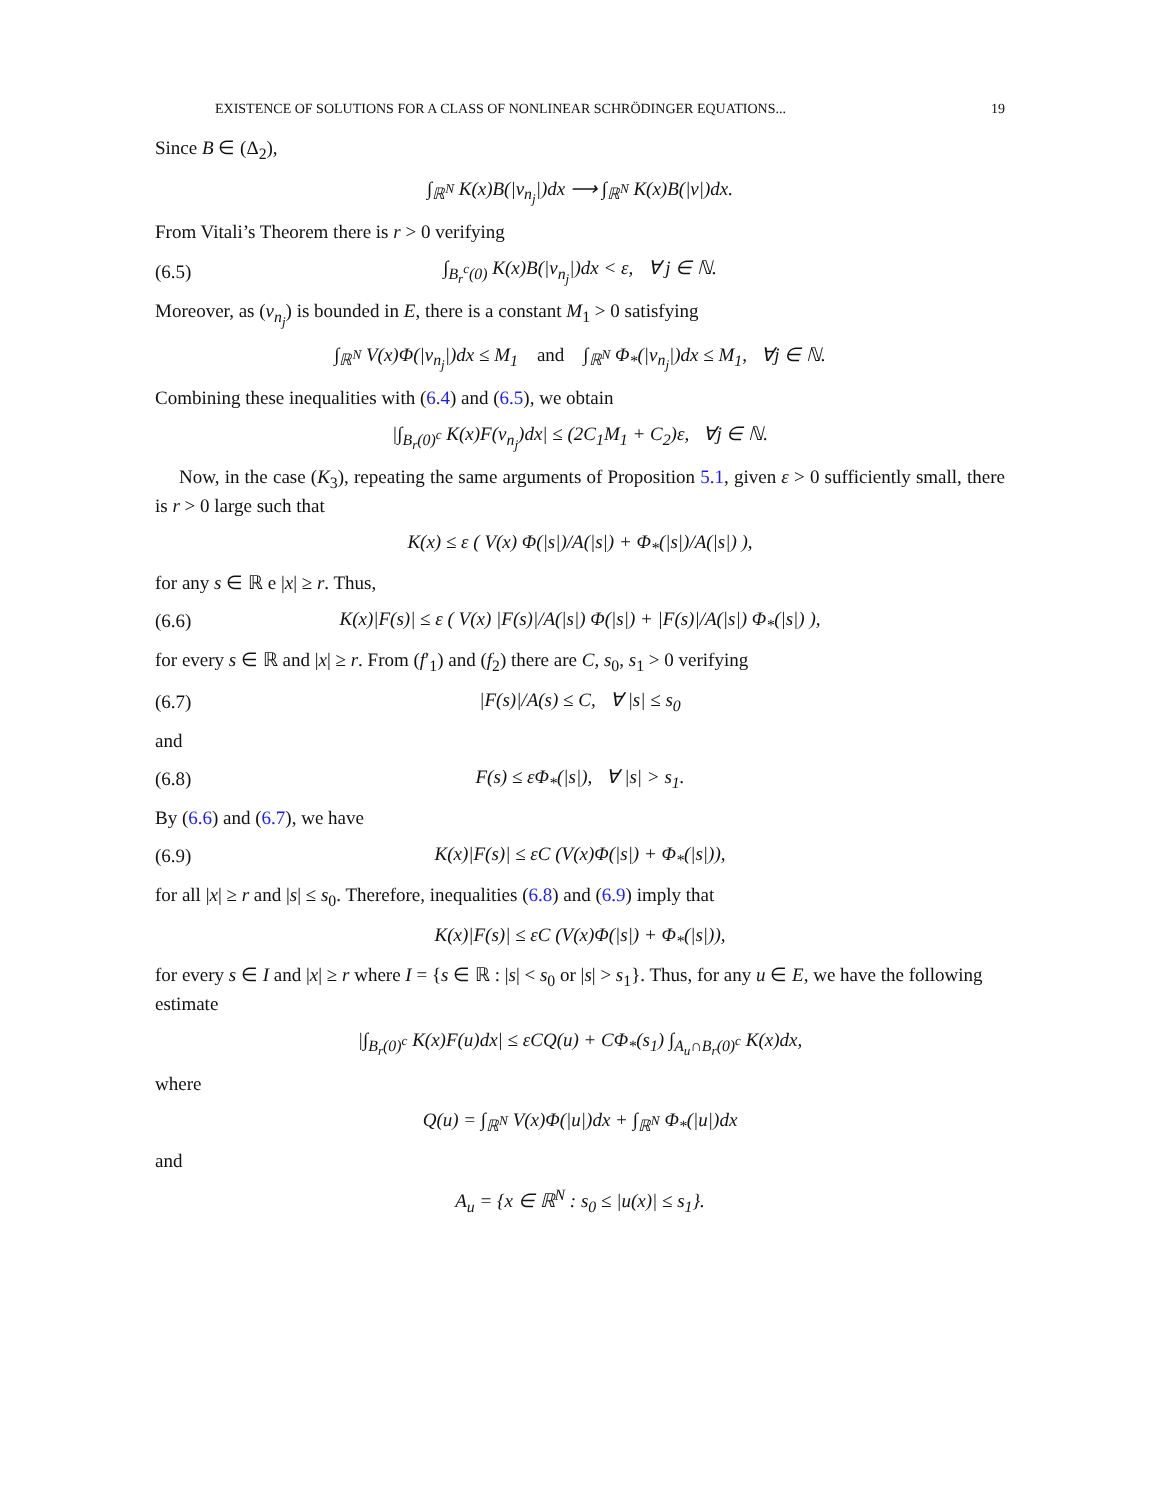EXISTENCE OF SOLUTIONS FOR A CLASS OF NONLINEAR SCHRÖDINGER EQUATIONS... 19
Since B ∈ (Δ<sub>2</sub>),
∫<sub>ℝ<sup>N</sup></sub> K(x)B(|v<sub>n<sub>j</sub></sub>|)dx ⟶ ∫<sub>ℝ<sup>N</sup></sub> K(x)B(|v|)dx.
From Vitali’s Theorem there is r > 0 verifying
(6.5) ∫<sub>B<sub>r</sub><sup>c</sup>(0)</sub> K(x)B(|v<sub>n<sub>j</sub></sub>|)dx < ε, ∀ j ∈ ℕ.
Moreover, as (v<sub>n<sub>j</sub></sub>) is bounded in E, there is a constant M<sub>1</sub> > 0 satisfying
∫<sub>ℝ<sup>N</sup></sub> V(x)Φ(|v<sub>n<sub>j</sub></sub>|)dx ≤ M<sub>1</sub> and ∫<sub>ℝ<sup>N</sup></sub> Φ<sub>*</sub>(|v<sub>n<sub>j</sub></sub>|)dx ≤ M<sub>1</sub>, ∀j ∈ ℕ.
Combining these inequalities with (6.4) and (6.5), we obtain
|∫<sub>B<sub>r</sub>(0)<sup>c</sup></sub> K(x)F(v<sub>n<sub>j</sub></sub>)dx| ≤ (2C<sub>1</sub>M<sub>1</sub> + C<sub>2</sub>)ε, ∀j ∈ ℕ.
Now, in the case (K<sub>3</sub>), repeating the same arguments of Proposition 5.1, given ε > 0 sufficiently small, there is r > 0 large such that
K(x) ≤ ε ( V(x) Φ(|s|)/A(|s|) + Φ<sub>*</sub>(|s|)/A(|s|) ),
for any s ∈ ℝ e |x| ≥ r. Thus,
(6.6) K(x)|F(s)| ≤ ε ( V(x) |F(s)|/A(|s|) Φ(|s|) + |F(s)|/A(|s|) Φ<sub>*</sub>(|s|) ),
for every s ∈ ℝ and |x| ≥ r. From (f′<sub>1</sub>) and (f<sub>2</sub>) there are C, s<sub>0</sub>, s<sub>1</sub> > 0 verifying
(6.7) |F(s)|/A(s) ≤ C, ∀ |s| ≤ s<sub>0</sub>
and
(6.8) F(s) ≤ εΦ<sub>*</sub>(|s|), ∀ |s| > s<sub>1</sub>.
By (6.6) and (6.7), we have
(6.9) K(x)|F(s)| ≤ εC (V(x)Φ(|s|) + Φ<sub>*</sub>(|s|)),
for all |x| ≥ r and |s| ≤ s<sub>0</sub>. Therefore, inequalities (6.8) and (6.9) imply that
K(x)|F(s)| ≤ εC (V(x)Φ(|s|) + Φ<sub>*</sub>(|s|)),
for every s ∈ I and |x| ≥ r where I = {s ∈ ℝ : |s| < s<sub>0</sub> or |s| > s<sub>1</sub>}. Thus, for any u ∈ E, we have the following estimate
|∫<sub>B<sub>r</sub>(0)<sup>c</sup></sub> K(x)F(u)dx| ≤ εCQ(u) + CΦ<sub>*</sub>(s<sub>1</sub>) ∫<sub>A<sub>u</sub>∩B<sub>r</sub>(0)<sup>c</sup></sub> K(x)dx,
where
Q(u) = ∫<sub>ℝ<sup>N</sup></sub> V(x)Φ(|u|)dx + ∫<sub>ℝ<sup>N</sup></sub> Φ<sub>*</sub>(|u|)dx
and
A<sub>u</sub> = {x ∈ ℝ<sup>N</sup> : s<sub>0</sub> ≤ |u(x)| ≤ s<sub>1</sub>}.